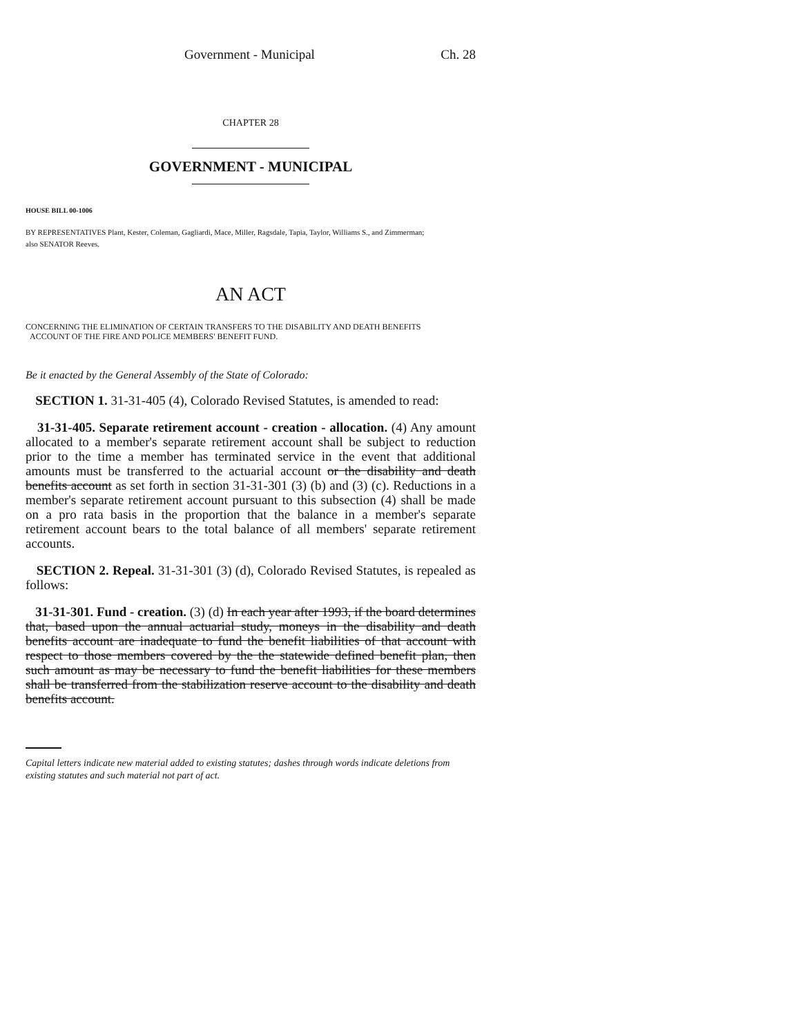Government - Municipal Ch. 28
CHAPTER 28
GOVERNMENT - MUNICIPAL
HOUSE BILL 00-1006
BY REPRESENTATIVES Plant, Kester, Coleman, Gagliardi, Mace, Miller, Ragsdale, Tapia, Taylor, Williams S., and Zimmerman;
also SENATOR Reeves.
AN ACT
CONCERNING THE ELIMINATION OF CERTAIN TRANSFERS TO THE DISABILITY AND DEATH BENEFITS
ACCOUNT OF THE FIRE AND POLICE MEMBERS' BENEFIT FUND.
Be it enacted by the General Assembly of the State of Colorado:
SECTION 1. 31-31-405 (4), Colorado Revised Statutes, is amended to read:
31-31-405. Separate retirement account - creation - allocation. (4) Any amount allocated to a member's separate retirement account shall be subject to reduction prior to the time a member has terminated service in the event that additional amounts must be transferred to the actuarial account or the disability and death benefits account as set forth in section 31-31-301 (3) (b) and (3) (c). Reductions in a member's separate retirement account pursuant to this subsection (4) shall be made on a pro rata basis in the proportion that the balance in a member's separate retirement account bears to the total balance of all members' separate retirement accounts.
SECTION 2. Repeal. 31-31-301 (3) (d), Colorado Revised Statutes, is repealed as follows:
31-31-301. Fund - creation. (3) (d) In each year after 1993, if the board determines that, based upon the annual actuarial study, moneys in the disability and death benefits account are inadequate to fund the benefit liabilities of that account with respect to those members covered by the the statewide defined benefit plan, then such amount as may be necessary to fund the benefit liabilities for these members shall be transferred from the stabilization reserve account to the disability and death benefits account.
Capital letters indicate new material added to existing statutes; dashes through words indicate deletions from existing statutes and such material not part of act.